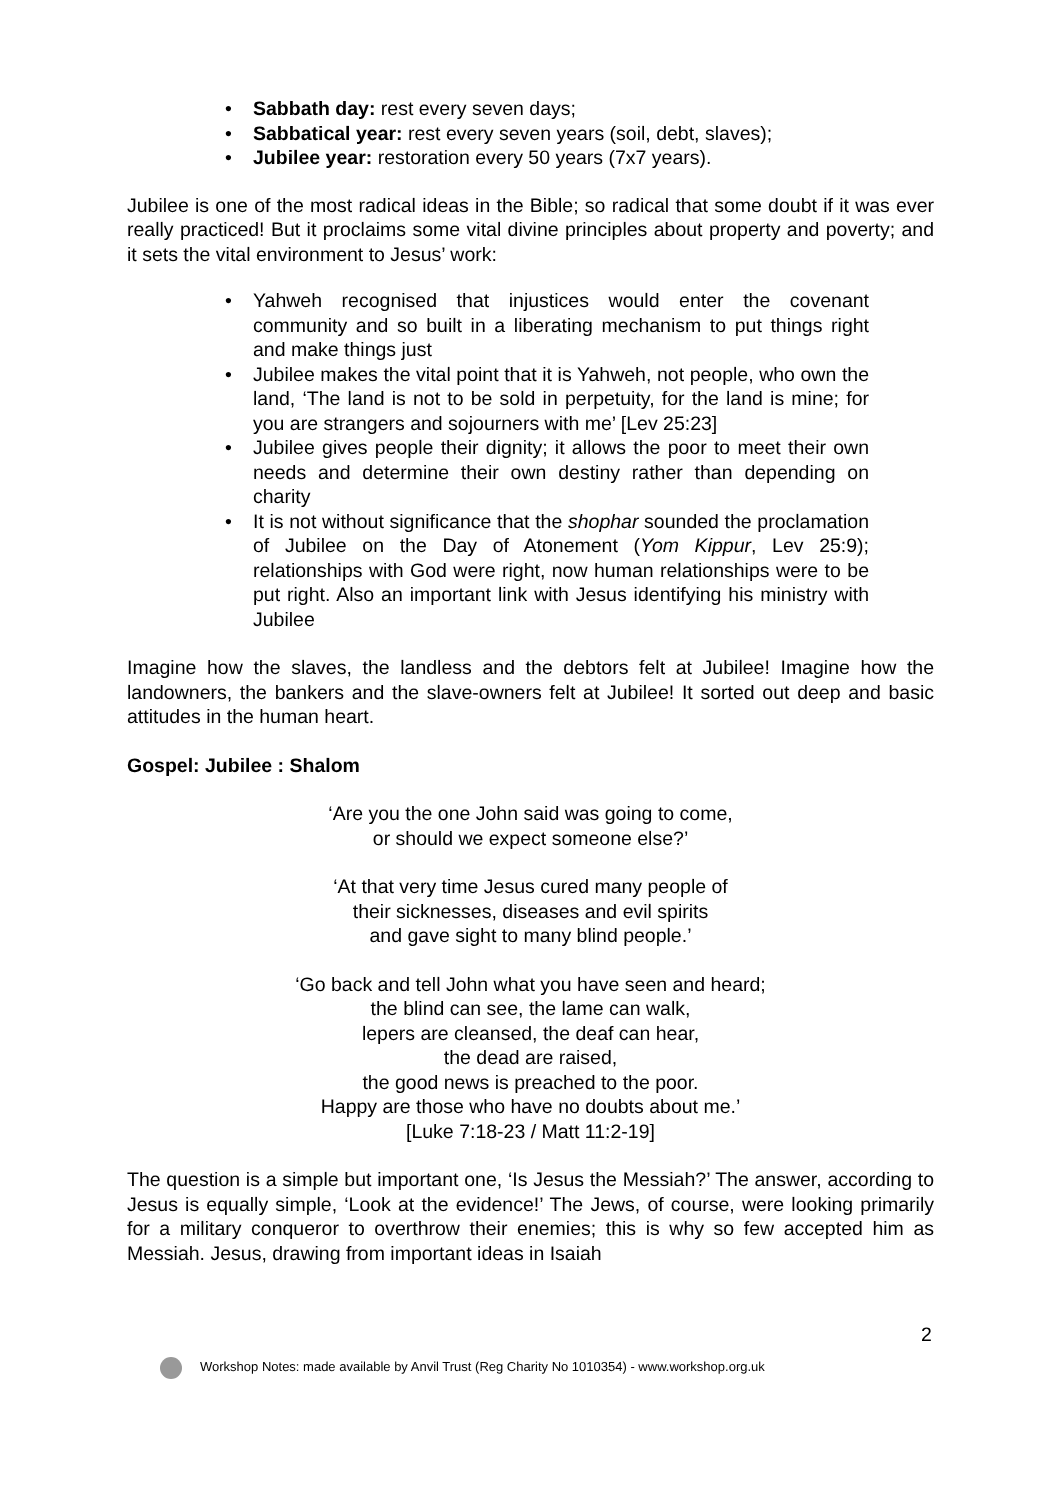• Sabbath day: rest every seven days;
• Sabbatical year: rest every seven years (soil, debt, slaves);
• Jubilee year: restoration every 50 years (7x7 years).
Jubilee is one of the most radical ideas in the Bible; so radical that some doubt if it was ever really practiced! But it proclaims some vital divine principles about property and poverty; and it sets the vital environment to Jesus’ work:
• Yahweh recognised that injustices would enter the covenant community and so built in a liberating mechanism to put things right and make things just
• Jubilee makes the vital point that it is Yahweh, not people, who own the land, ‘The land is not to be sold in perpetuity, for the land is mine; for you are strangers and sojourners with me’ [Lev 25:23]
• Jubilee gives people their dignity; it allows the poor to meet their own needs and determine their own destiny rather than depending on charity
• It is not without significance that the shophar sounded the proclamation of Jubilee on the Day of Atonement (Yom Kippur, Lev 25:9); relationships with God were right, now human relationships were to be put right. Also an important link with Jesus identifying his ministry with Jubilee
Imagine how the slaves, the landless and the debtors felt at Jubilee! Imagine how the landowners, the bankers and the slave-owners felt at Jubilee! It sorted out deep and basic attitudes in the human heart.
Gospel: Jubilee : Shalom
‘Are you the one John said was going to come,
or should we expect someone else?’
‘At that very time Jesus cured many people of
their sicknesses, diseases and evil spirits
and gave sight to many blind people.’
‘Go back and tell John what you have seen and heard;
the blind can see, the lame can walk,
lepers are cleansed, the deaf can hear,
the dead are raised,
the good news is preached to the poor.
Happy are those who have no doubts about me.’
[Luke 7:18-23 / Matt 11:2-19]
The question is a simple but important one, ‘Is Jesus the Messiah?’ The answer, according to Jesus is equally simple, ‘Look at the evidence!’ The Jews, of course, were looking primarily for a military conqueror to overthrow their enemies; this is why so few accepted him as Messiah. Jesus, drawing from important ideas in Isaiah
2
Workshop Notes: made available by Anvil Trust (Reg Charity No 1010354) - www.workshop.org.uk